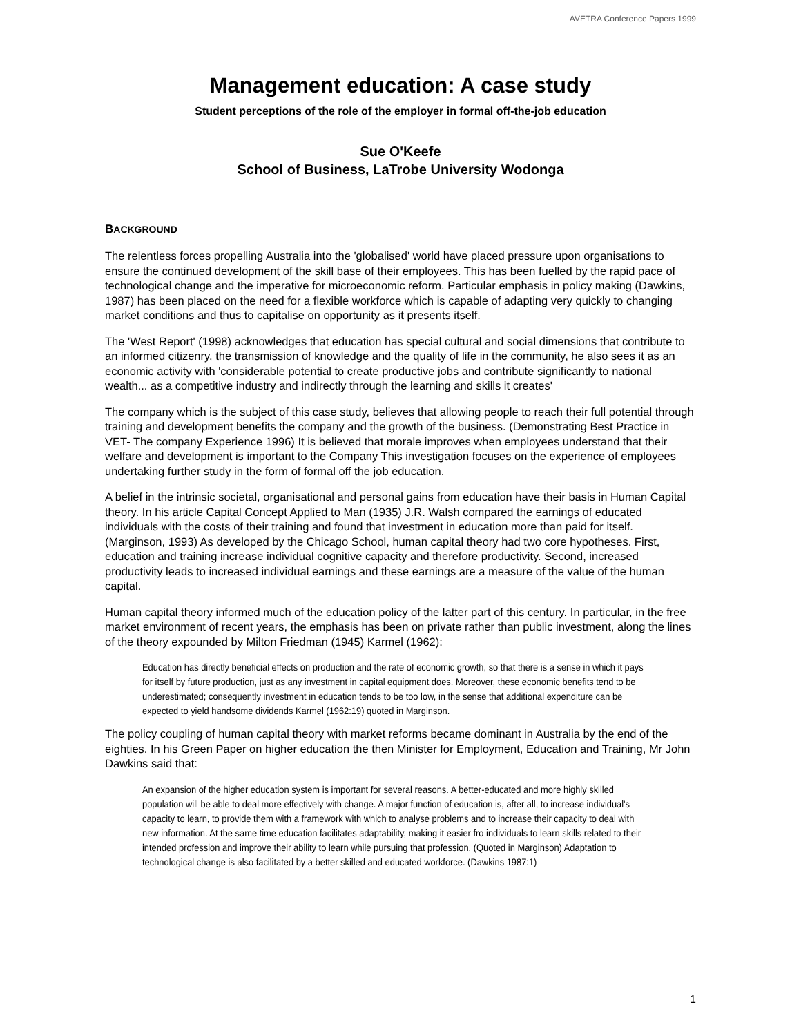AVETRA Conference Papers 1999
Management education: A case study
Student perceptions of the role of the employer in formal off-the-job education
Sue O'Keefe
School of Business, LaTrobe University Wodonga
BACKGROUND
The relentless forces propelling Australia into the 'globalised' world have placed pressure upon organisations to ensure the continued development of the skill base of their employees. This has been fuelled by the rapid pace of technological change and the imperative for microeconomic reform. Particular emphasis in policy making (Dawkins, 1987) has been placed on the need for a flexible workforce which is capable of adapting very quickly to changing market conditions and thus to capitalise on opportunity as it presents itself.
The 'West Report' (1998) acknowledges that education has special cultural and social dimensions that contribute to an informed citizenry, the transmission of knowledge and the quality of life in the community, he also sees it as an economic activity with 'considerable potential to create productive jobs and contribute significantly to national wealth... as a competitive industry and indirectly through the learning and skills it creates'
The company which is the subject of this case study, believes that allowing people to reach their full potential through training and development benefits the company and the growth of the business. (Demonstrating Best Practice in VET- The company Experience 1996) It is believed that morale improves when employees understand that their welfare and development is important to the Company This investigation focuses on the experience of employees undertaking further study in the form of formal off the job education.
A belief in the intrinsic societal, organisational and personal gains from education have their basis in Human Capital theory. In his article Capital Concept Applied to Man (1935) J.R. Walsh compared the earnings of educated individuals with the costs of their training and found that investment in education more than paid for itself. (Marginson, 1993) As developed by the Chicago School, human capital theory had two core hypotheses. First, education and training increase individual cognitive capacity and therefore productivity. Second, increased productivity leads to increased individual earnings and these earnings are a measure of the value of the human capital.
Human capital theory informed much of the education policy of the latter part of this century. In particular, in the free market environment of recent years, the emphasis has been on private rather than public investment, along the lines of the theory expounded by Milton Friedman (1945) Karmel (1962):
Education has directly beneficial effects on production and the rate of economic growth, so that there is a sense in which it pays for itself by future production, just as any investment in capital equipment does. Moreover, these economic benefits tend to be underestimated; consequently investment in education tends to be too low, in the sense that additional expenditure can be expected to yield handsome dividends Karmel (1962:19) quoted in Marginson.
The policy coupling of human capital theory with market reforms became dominant in Australia by the end of the eighties. In his Green Paper on higher education the then Minister for Employment, Education and Training, Mr John Dawkins said that:
An expansion of the higher education system is important for several reasons. A better-educated and more highly skilled population will be able to deal more effectively with change. A major function of education is, after all, to increase individual's capacity to learn, to provide them with a framework with which to analyse problems and to increase their capacity to deal with new information. At the same time education facilitates adaptability, making it easier fro individuals to learn skills related to their intended profession and improve their ability to learn while pursuing that profession. (Quoted in Marginson) Adaptation to technological change is also facilitated by a better skilled and educated workforce. (Dawkins 1987:1)
1